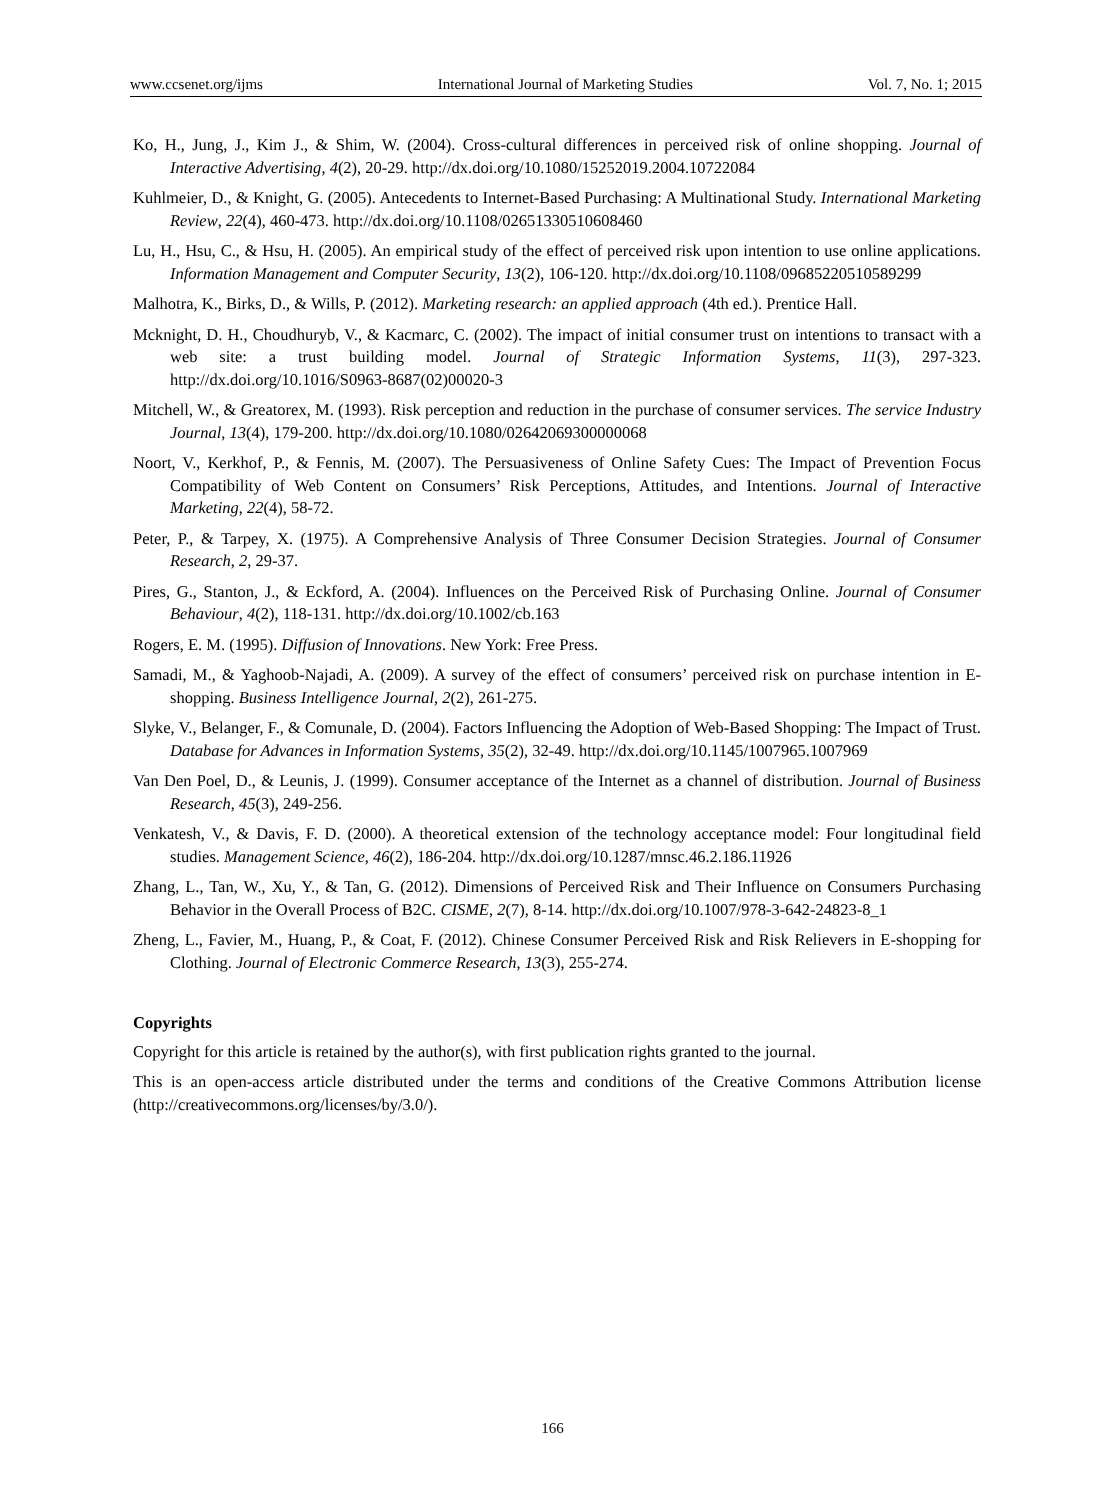www.ccsenet.org/ijms International Journal of Marketing Studies Vol. 7, No. 1; 2015
Ko, H., Jung, J., Kim J., & Shim, W. (2004). Cross-cultural differences in perceived risk of online shopping. Journal of Interactive Advertising, 4(2), 20-29. http://dx.doi.org/10.1080/15252019.2004.10722084
Kuhlmeier, D., & Knight, G. (2005). Antecedents to Internet-Based Purchasing: A Multinational Study. International Marketing Review, 22(4), 460-473. http://dx.doi.org/10.1108/02651330510608460
Lu, H., Hsu, C., & Hsu, H. (2005). An empirical study of the effect of perceived risk upon intention to use online applications. Information Management and Computer Security, 13(2), 106-120. http://dx.doi.org/10.1108/09685220510589299
Malhotra, K., Birks, D., & Wills, P. (2012). Marketing research: an applied approach (4th ed.). Prentice Hall.
Mcknight, D. H., Choudhuryb, V., & Kacmarc, C. (2002). The impact of initial consumer trust on intentions to transact with a web site: a trust building model. Journal of Strategic Information Systems, 11(3), 297-323. http://dx.doi.org/10.1016/S0963-8687(02)00020-3
Mitchell, W., & Greatorex, M. (1993). Risk perception and reduction in the purchase of consumer services. The service Industry Journal, 13(4), 179-200. http://dx.doi.org/10.1080/02642069300000068
Noort, V., Kerkhof, P., & Fennis, M. (2007). The Persuasiveness of Online Safety Cues: The Impact of Prevention Focus Compatibility of Web Content on Consumers’ Risk Perceptions, Attitudes, and Intentions. Journal of Interactive Marketing, 22(4), 58-72.
Peter, P., & Tarpey, X. (1975). A Comprehensive Analysis of Three Consumer Decision Strategies. Journal of Consumer Research, 2, 29-37.
Pires, G., Stanton, J., & Eckford, A. (2004). Influences on the Perceived Risk of Purchasing Online. Journal of Consumer Behaviour, 4(2), 118-131. http://dx.doi.org/10.1002/cb.163
Rogers, E. M. (1995). Diffusion of Innovations. New York: Free Press.
Samadi, M., & Yaghoob-Najadi, A. (2009). A survey of the effect of consumers’ perceived risk on purchase intention in E-shopping. Business Intelligence Journal, 2(2), 261-275.
Slyke, V., Belanger, F., & Comunale, D. (2004). Factors Influencing the Adoption of Web-Based Shopping: The Impact of Trust. Database for Advances in Information Systems, 35(2), 32-49. http://dx.doi.org/10.1145/1007965.1007969
Van Den Poel, D., & Leunis, J. (1999). Consumer acceptance of the Internet as a channel of distribution. Journal of Business Research, 45(3), 249-256.
Venkatesh, V., & Davis, F. D. (2000). A theoretical extension of the technology acceptance model: Four longitudinal field studies. Management Science, 46(2), 186-204. http://dx.doi.org/10.1287/mnsc.46.2.186.11926
Zhang, L., Tan, W., Xu, Y., & Tan, G. (2012). Dimensions of Perceived Risk and Their Influence on Consumers Purchasing Behavior in the Overall Process of B2C. CISME, 2(7), 8-14. http://dx.doi.org/10.1007/978-3-642-24823-8_1
Zheng, L., Favier, M., Huang, P., & Coat, F. (2012). Chinese Consumer Perceived Risk and Risk Relievers in E-shopping for Clothing. Journal of Electronic Commerce Research, 13(3), 255-274.
Copyrights
Copyright for this article is retained by the author(s), with first publication rights granted to the journal.
This is an open-access article distributed under the terms and conditions of the Creative Commons Attribution license (http://creativecommons.org/licenses/by/3.0/).
166